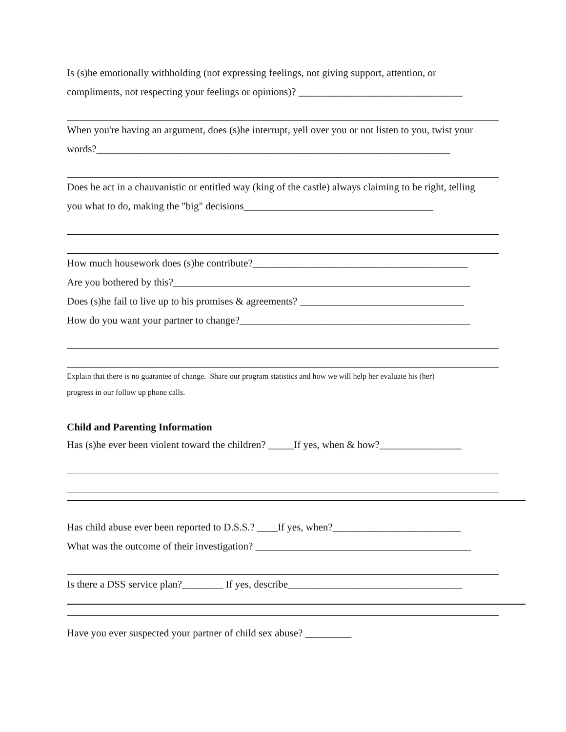Is (s)he emotionally withholding (not expressing feelings, not giving support, attention, or
compliments, not respecting your feelings or opinions)? ________________________________
When you're having an argument, does (s)he interrupt, yell over you or not listen to you, twist your
words?_____________________________________________________________________
Does he act in a chauvanistic or entitled way (king of the castle) always claiming to be right, telling
you what to do, making the "big" decisions_____________________________________
How much housework does (s)he contribute?__________________________________________
Are you bothered by this?__________________________________________________________
Does (s)he fail to live up to his promises & agreements? ________________________________
How do you want your partner to change?_____________________________________________
Explain that there is no guarantee of change. Share our program statistics and how we will help her evaluate his (her)
progress in our follow up phone calls.
Child and Parenting Information
Has (s)he ever been violent toward the children? _____If yes, when & how?________________
Has child abuse ever been reported to D.S.S.? ____If yes, when?_________________________
What was the outcome of their investigation? __________________________________________
Is there a DSS service plan?________ If yes, describe__________________________________
Have you ever suspected your partner of child sex abuse? _________